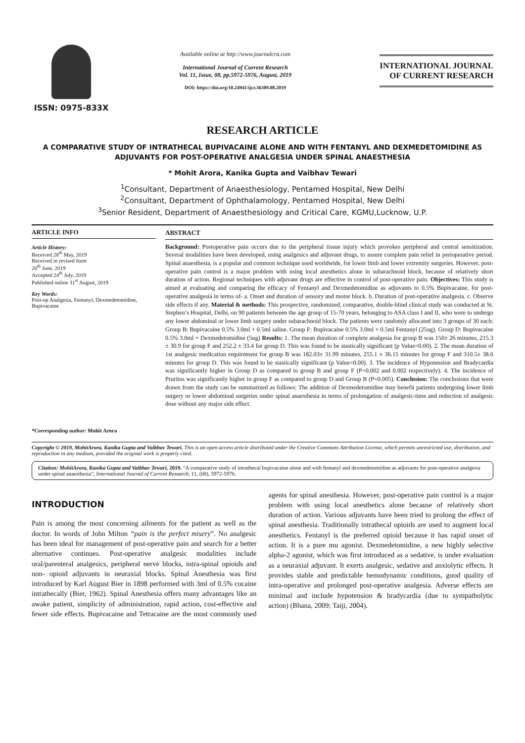ISSN: 0975-833X
Available online at http://www.journalcra.com
International Journal of Current Research
Vol. 11, Issue, 08, pp.5972-5976, August, 2019
DOI: https://doi.org/10.24941/ijcr.36309.08.2019
INTERNATIONAL JOURNAL
OF CURRENT RESEARCH
RESEARCH ARTICLE
A COMPARATIVE STUDY OF INTRATHECAL BUPIVACAINE ALONE AND WITH FENTANYL AND DEXMEDETOMIDINE AS ADJUVANTS FOR POST-OPERATIVE ANALGESIA UNDER SPINAL ANAESTHESIA
* Mohit Arora, Kanika Gupta and Vaibhav Tewari
<sup>1</sup> Consultant, Department of Anaesthesiology, Pentamed Hospital, New Delhi
<sup>2</sup> Consultant, Department of Ophthalamology, Pentamed Hospital, New Delhi
<sup>3</sup> Senior Resident, Department of Anaesthesiology and Critical Care, KGMU,Lucknow, U.P.
ARTICLE INFO
Article History:
Received 28<sup>th</sup> May, 2019
Received in revised form
20<sup>th</sup> June, 2019
Accepted 24<sup>th</sup> July, 2019
Published online 31<sup>st</sup> August, 2019
Key Words:
Post-op Analgesia, Fentanyl, Dexmedetomidine, Bupivacaine
*Corresponding author: Mohit Arora
ABSTRACT
Background: Postoperative pain occurs due to the peripheral tissue injury which provokes peripheral and central sensitization. Several modalities have been developed, using analgesics and adjuvant drugs, to assure complete pain relief in perioperative period. Spinal anaesthesia, is a popular and common technique used worldwide, for lower limb and lower extremity surgeries. However, post-operative pain control is a major problem with using local anesthetics alone in subarachnoid block, because of relatively short duration of action. Regional techniques with adjuvant drugs are effective in control of post-operative pain. Objectives: This study is aimed at evaluating and comparing the efficacy of Fentanyl and Dexmedetomidine as adjuvants to 0.5% Bupivacaine, for post-operative analgesia in terms of- a. Onset and duration of sensory and motor block. b. Duration of post-operative analgesia. c. Observe side effects if any. Material & methods: This prospective, randomized, comparative, double-blind clinical study was conducted at St. Stephen’s Hospital, Delhi, on 90 patients between the age group of 15-70 years, belonging to ASA class I and II, who were to undergo any lower abdominal or lower limb surgery under subarachnoid block. The patients were randomly allocated into 3 groups of 30 each: Group B: Bupivacaine 0.5% 3.0ml + 0.5ml saline. Group F: Bupivacaine 0.5% 3.0ml + 0.5ml Fentanyl (25ug). Group D: Bupivacaine 0.5% 3.0ml + Dexmedetomidine (5ug) Results: 1. The mean duration of complete analgesia for group B was 150± 26 minutes, 215.3 ± 30.9 for group F and 252.2 ± 33.4 for group D. This was found to be stastically significant (p Value=0.00). 2. The mean duration of 1st analgesic medication requirement for group B was 182.03± 31.99 minutes, 255.1 ± 36.15 minutes for group F and 310.5± 38.6 minutes for group D. This was found to be stastically significant (p Value=0.00). 3. The incidence of Hypotension and Bradycardia was significantly higher in Group D as compared to group B and group F (P=0.002 and 0.002 respectively). 4. The incidence of Pruritus was significantly higher in group F as compared to group D and Group B (P=0.005). Conclusion: The conclusions that were drawn from the study can be summarized as follows: The addition of Dexmedetomidine may benefit patients undergoing lower limb surgery or lower abdominal surgeries under spinal anaesthesia in terms of prolongation of analgesic-time and reduction of analgesic dose without any major side effect.
Copyright © 2019, MohitArora, Kanika Gupta and Vaibhav Tewari. This is an open access article distributed under the Creative Commons Attribution License, which permits unrestricted use, distribution, and reproduction in any medium, provided the original work is properly cited.
Citation: MohitArora, Kanika Gupta and Vaibhav Tewari, 2019. “A comparative study of intrathecal bupivacaine alone and with fentanyl and dexmedetomidine as adjuvants for post-operative analgesia under spinal anaesthesia”, International Journal of Current Research, 11, (08), 5972-5976.
INTRODUCTION
Pain is among the most concerning ailments for the patient as well as the doctor. In words of John Milton “pain is the perfect misery”. No analgesic has been ideal for management of post-operative pain and search for a better alternative continues. Post-operative analgesic modalities include oral/parenteral analgesics, peripheral nerve blocks, intra-spinal opioids and non- opioid adjuvants in neuraxial blocks. Spinal Anesthesia was first introduced by Karl August Bier in 1898 performed with 3ml of 0.5% cocaine intrathecally (Bier, 1962). Spinal Anesthesia offers many advantages like an awake patient, simplicity of administration, rapid action, cost-effective and fewer side effects. Bupivacaine and Tetracaine are the most commonly used agents for spinal anesthesia. However, post-operative pain control is a major problem with using local anesthetics alone because of relatively short duration of action. Various adjuvants have been tried to prolong the effect of spinal anesthesia. Traditionally intrathecal opioids are used to augment local anesthetics. Fentanyl is the preferred opioid because it has rapid onset of action. It is a pure mu agonist. Dexmedetomidine, a new highly selective alpha-2 agonist, which was first introduced as a sedative, is under evaluation as a neuraxial adjuvant. It exerts analgesic, sedative and anxiolytic effects. It provides stable and predictable hemodynamic conditions, good quality of intra-operative and prolonged post-operative analgesia. Adverse effects are minimal and include hypotension & bradycardia (due to sympatholytic action) (Bhana, 2009; Taiji, 2004).